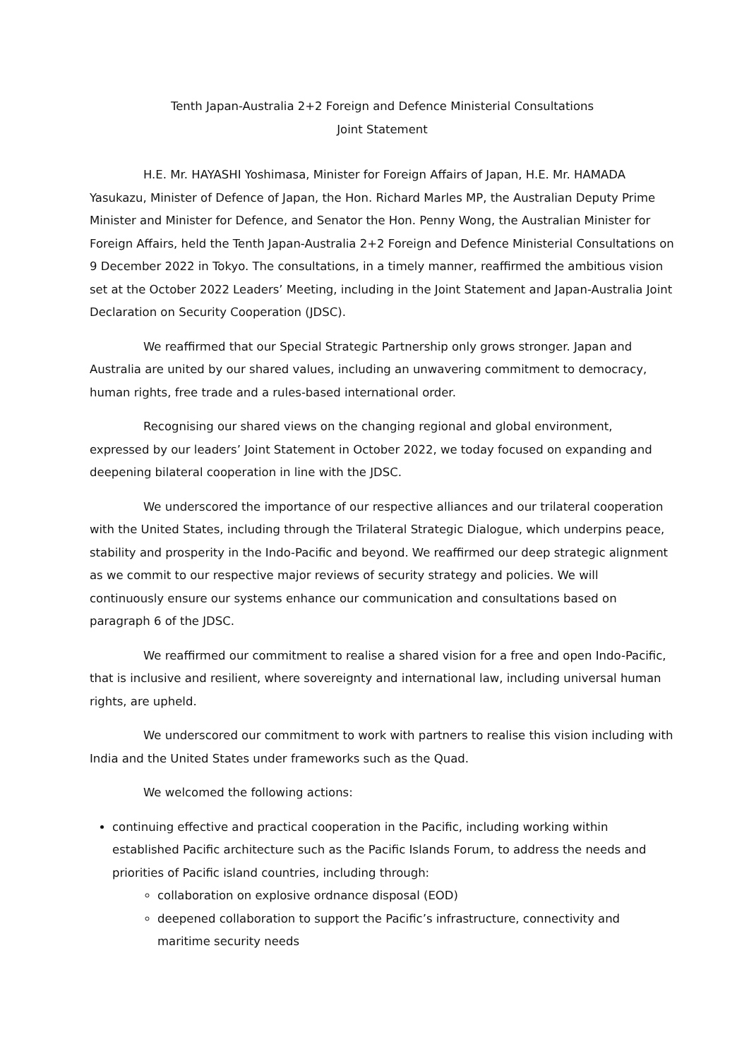Tenth Japan-Australia 2+2 Foreign and Defence Ministerial Consultations
Joint Statement
H.E. Mr. HAYASHI Yoshimasa, Minister for Foreign Affairs of Japan, H.E. Mr. HAMADA Yasukazu, Minister of Defence of Japan, the Hon. Richard Marles MP, the Australian Deputy Prime Minister and Minister for Defence, and Senator the Hon. Penny Wong, the Australian Minister for Foreign Affairs, held the Tenth Japan-Australia 2+2 Foreign and Defence Ministerial Consultations on 9 December 2022 in Tokyo. The consultations, in a timely manner, reaffirmed the ambitious vision set at the October 2022 Leaders’ Meeting, including in the Joint Statement and Japan-Australia Joint Declaration on Security Cooperation (JDSC).
We reaffirmed that our Special Strategic Partnership only grows stronger. Japan and Australia are united by our shared values, including an unwavering commitment to democracy, human rights, free trade and a rules-based international order.
Recognising our shared views on the changing regional and global environment, expressed by our leaders’ Joint Statement in October 2022, we today focused on expanding and deepening bilateral cooperation in line with the JDSC.
We underscored the importance of our respective alliances and our trilateral cooperation with the United States, including through the Trilateral Strategic Dialogue, which underpins peace, stability and prosperity in the Indo-Pacific and beyond. We reaffirmed our deep strategic alignment as we commit to our respective major reviews of security strategy and policies. We will continuously ensure our systems enhance our communication and consultations based on paragraph 6 of the JDSC.
We reaffirmed our commitment to realise a shared vision for a free and open Indo-Pacific, that is inclusive and resilient, where sovereignty and international law, including universal human rights, are upheld.
We underscored our commitment to work with partners to realise this vision including with India and the United States under frameworks such as the Quad.
We welcomed the following actions:
continuing effective and practical cooperation in the Pacific, including working within established Pacific architecture such as the Pacific Islands Forum, to address the needs and priorities of Pacific island countries, including through:
collaboration on explosive ordnance disposal (EOD)
deepened collaboration to support the Pacific’s infrastructure, connectivity and maritime security needs